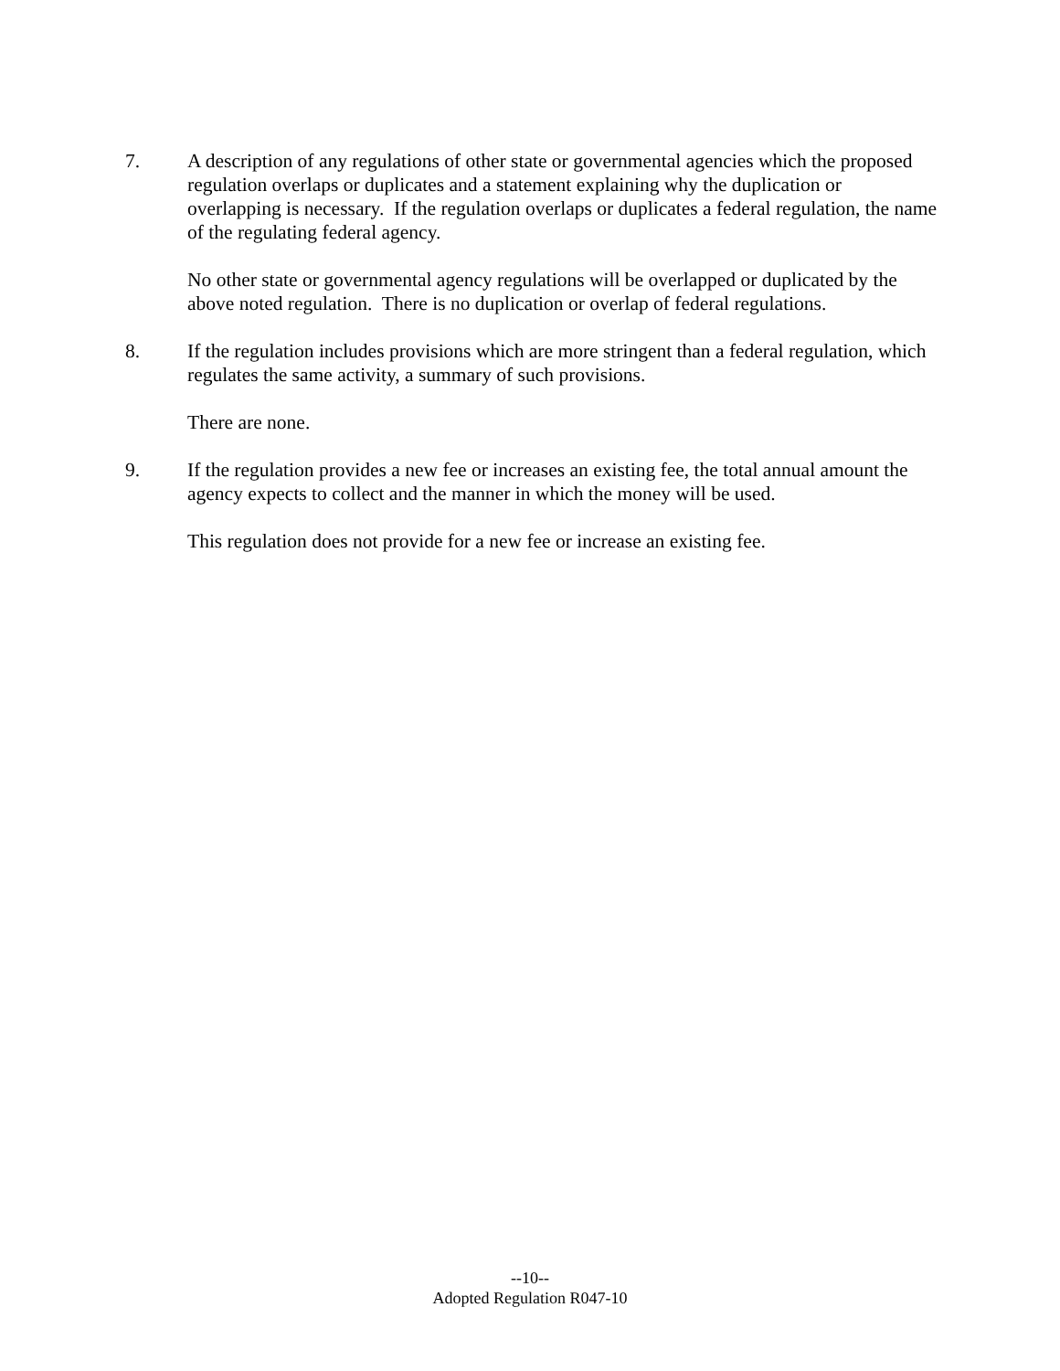7. A description of any regulations of other state or governmental agencies which the proposed regulation overlaps or duplicates and a statement explaining why the duplication or overlapping is necessary. If the regulation overlaps or duplicates a federal regulation, the name of the regulating federal agency.
No other state or governmental agency regulations will be overlapped or duplicated by the above noted regulation. There is no duplication or overlap of federal regulations.
8. If the regulation includes provisions which are more stringent than a federal regulation, which regulates the same activity, a summary of such provisions.
There are none.
9. If the regulation provides a new fee or increases an existing fee, the total annual amount the agency expects to collect and the manner in which the money will be used.
This regulation does not provide for a new fee or increase an existing fee.
--10--
Adopted Regulation R047-10